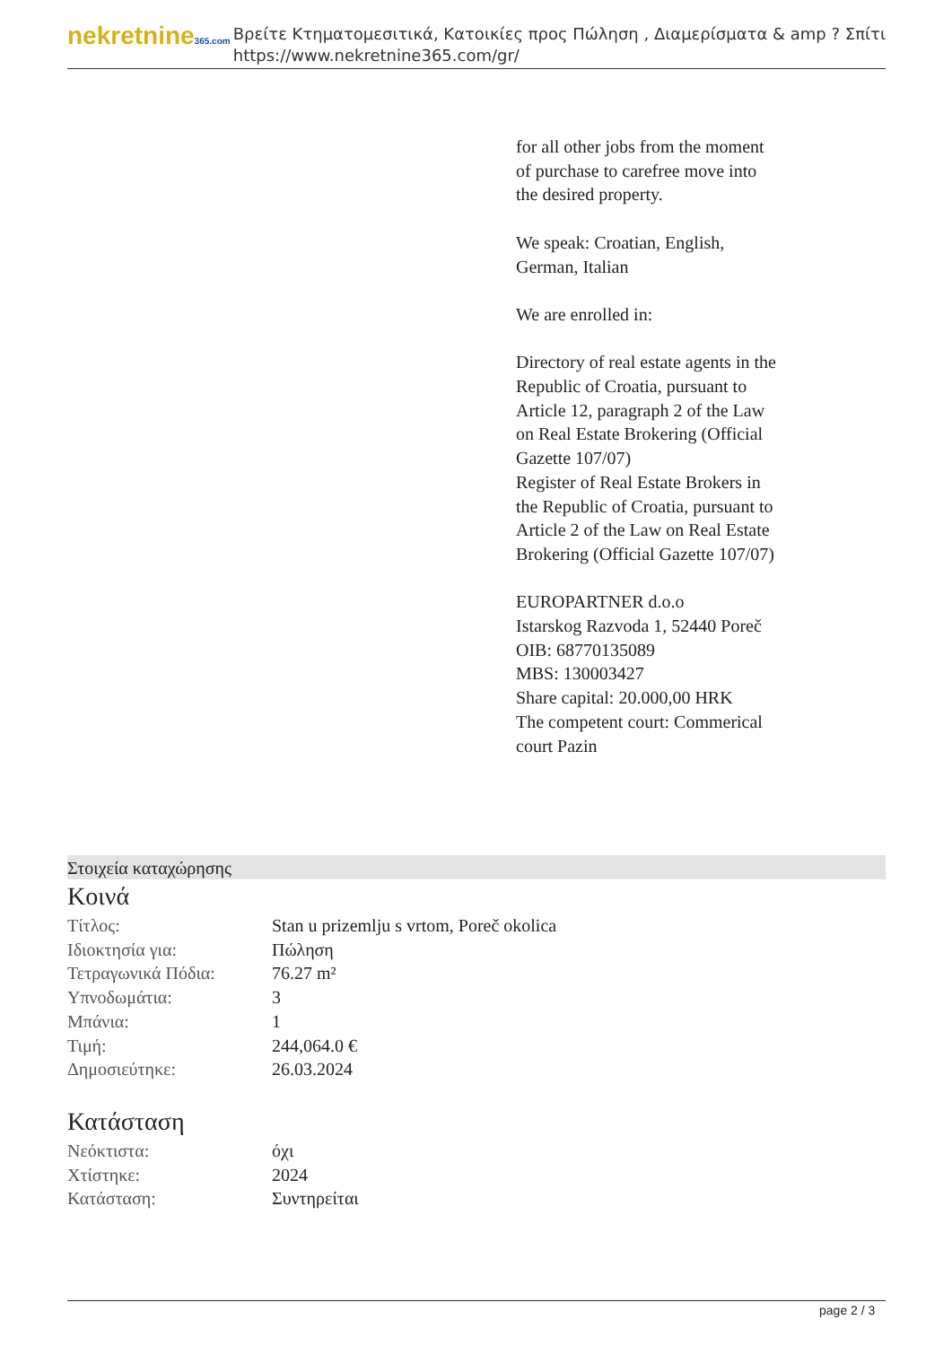nekretnine365.com
Βρείτε Κτηματομεσιτικά, Κατοικίες προς Πώληση , Διαμερίσματα & amp ? Σπίτι
https://www.nekretnine365.com/gr/
for all other jobs from the moment of purchase to carefree move into the desired property.
We speak: Croatian, English, German, Italian
We are enrolled in:
Directory of real estate agents in the Republic of Croatia, pursuant to Article 12, paragraph 2 of the Law on Real Estate Brokering (Official Gazette 107/07)
Register of Real Estate Brokers in the Republic of Croatia, pursuant to Article 2 of the Law on Real Estate Brokering (Official Gazette 107/07)
EUROPARTNER d.o.o
Istarskog Razvoda 1, 52440 Poreč
OIB: 68770135089
MBS: 130003427
Share capital: 20.000,00 HRK
The competent court: Commerical court Pazin
Στοιχεία καταχώρησης
Κοινά
| Τίτλος: | Stan u prizemlju s vrtom, Poreč okolica |
| Ιδιοκτησία για: | Πώληση |
| Τετραγωνικά Πόδια: | 76.27 m² |
| Υπνοδωμάτια: | 3 |
| Μπάνια: | 1 |
| Τιμή: | 244,064.0 € |
| Δημοσιεύτηκε: | 26.03.2024 |
Κατάσταση
| Νεόκτιστα: | όχι |
| Χτίστηκε: | 2024 |
| Κατάσταση: | Συντηρείται |
page 2 / 3